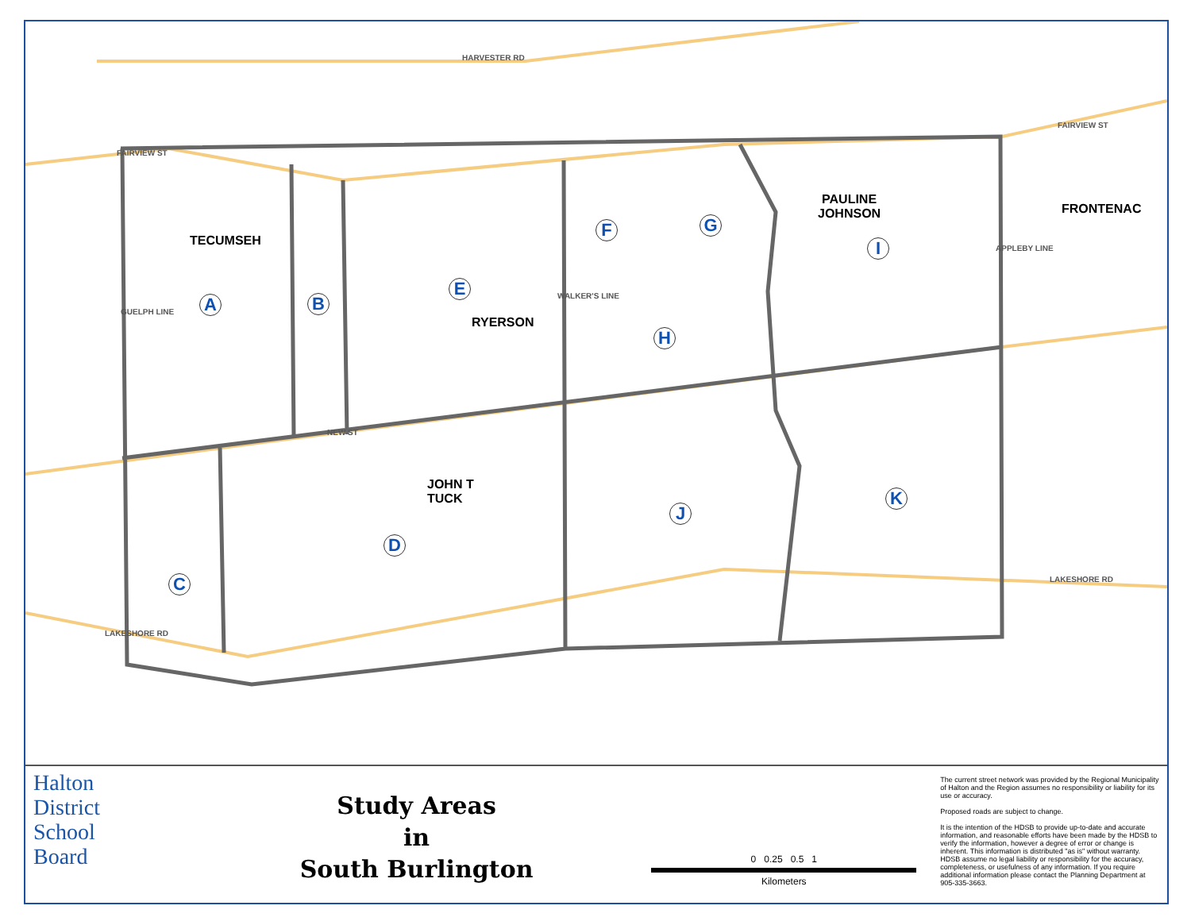HARVESTER RD
FAIRVIEW ST
FAIRVIEW ST
NEW ST
LAKESHORE RD
LAKESHORE RD
GUELPH LINE
WALKER'S LINE
APPLEBY LINE
TECUMSEH
RYERSON
PAULINE
JOHNSON
FRONTENAC
JOHN T
TUCK
A B
C
D
E
F G
H
I
J
K
Halton
District
School
Board
Study Areas
in
South Burlington
0 0.25 0.5 1
Kilometers
The current street network was provided by the Regional Municipality of Halton and the Region assumes no responsibility or liability for its use or accuracy.
Proposed roads are subject to change.
It is the intention of the HDSB to provide up-to-date and accurate information, and reasonable efforts have been made by the HDSB to verify the information, however a degree of error or change is inherent. This information is distributed "as is" without warranty. HDSB assume no legal liability or responsibility for the accuracy, completeness, or usefulness of any information. If you require additional information please contact the Planning Department at 905-335-3663.